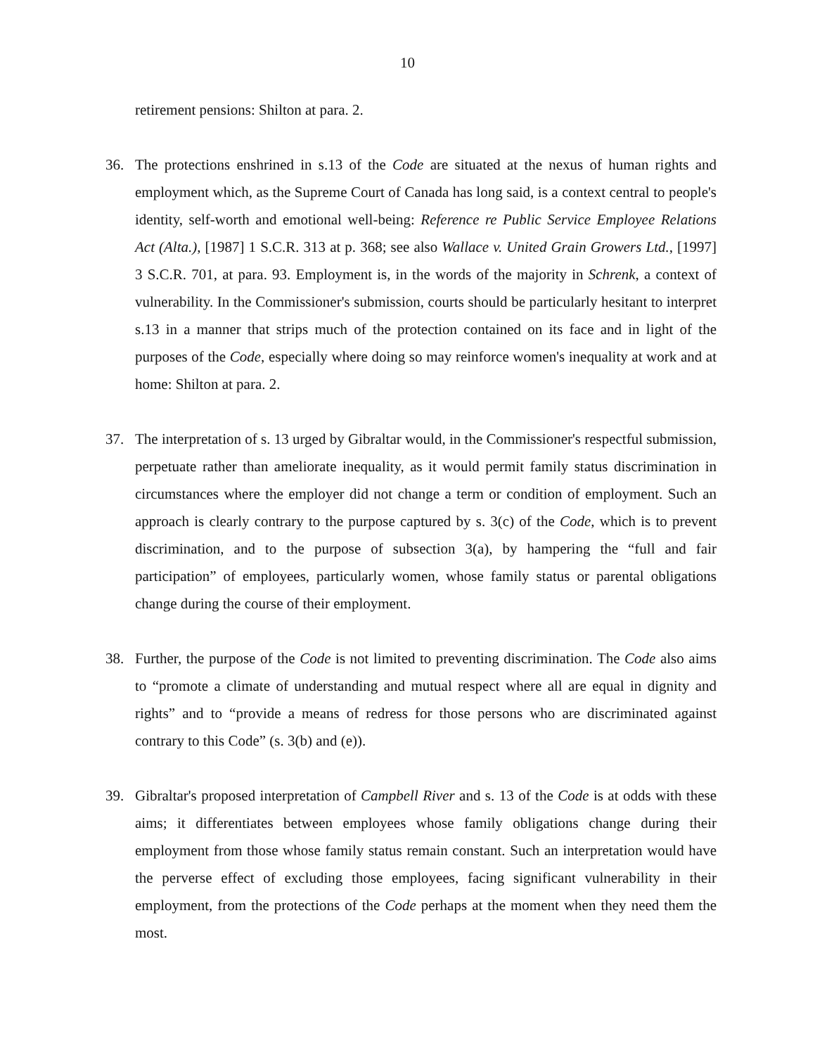10
retirement pensions: Shilton at para. 2.
36. The protections enshrined in s.13 of the Code are situated at the nexus of human rights and employment which, as the Supreme Court of Canada has long said, is a context central to people's identity, self-worth and emotional well-being: Reference re Public Service Employee Relations Act (Alta.), [1987] 1 S.C.R. 313 at p. 368; see also Wallace v. United Grain Growers Ltd., [1997] 3 S.C.R. 701, at para. 93. Employment is, in the words of the majority in Schrenk, a context of vulnerability. In the Commissioner's submission, courts should be particularly hesitant to interpret s.13 in a manner that strips much of the protection contained on its face and in light of the purposes of the Code, especially where doing so may reinforce women's inequality at work and at home: Shilton at para. 2.
37. The interpretation of s. 13 urged by Gibraltar would, in the Commissioner's respectful submission, perpetuate rather than ameliorate inequality, as it would permit family status discrimination in circumstances where the employer did not change a term or condition of employment. Such an approach is clearly contrary to the purpose captured by s. 3(c) of the Code, which is to prevent discrimination, and to the purpose of subsection 3(a), by hampering the “full and fair participation” of employees, particularly women, whose family status or parental obligations change during the course of their employment.
38. Further, the purpose of the Code is not limited to preventing discrimination. The Code also aims to “promote a climate of understanding and mutual respect where all are equal in dignity and rights” and to “provide a means of redress for those persons who are discriminated against contrary to this Code” (s. 3(b) and (e)).
39. Gibraltar's proposed interpretation of Campbell River and s. 13 of the Code is at odds with these aims; it differentiates between employees whose family obligations change during their employment from those whose family status remain constant. Such an interpretation would have the perverse effect of excluding those employees, facing significant vulnerability in their employment, from the protections of the Code perhaps at the moment when they need them the most.